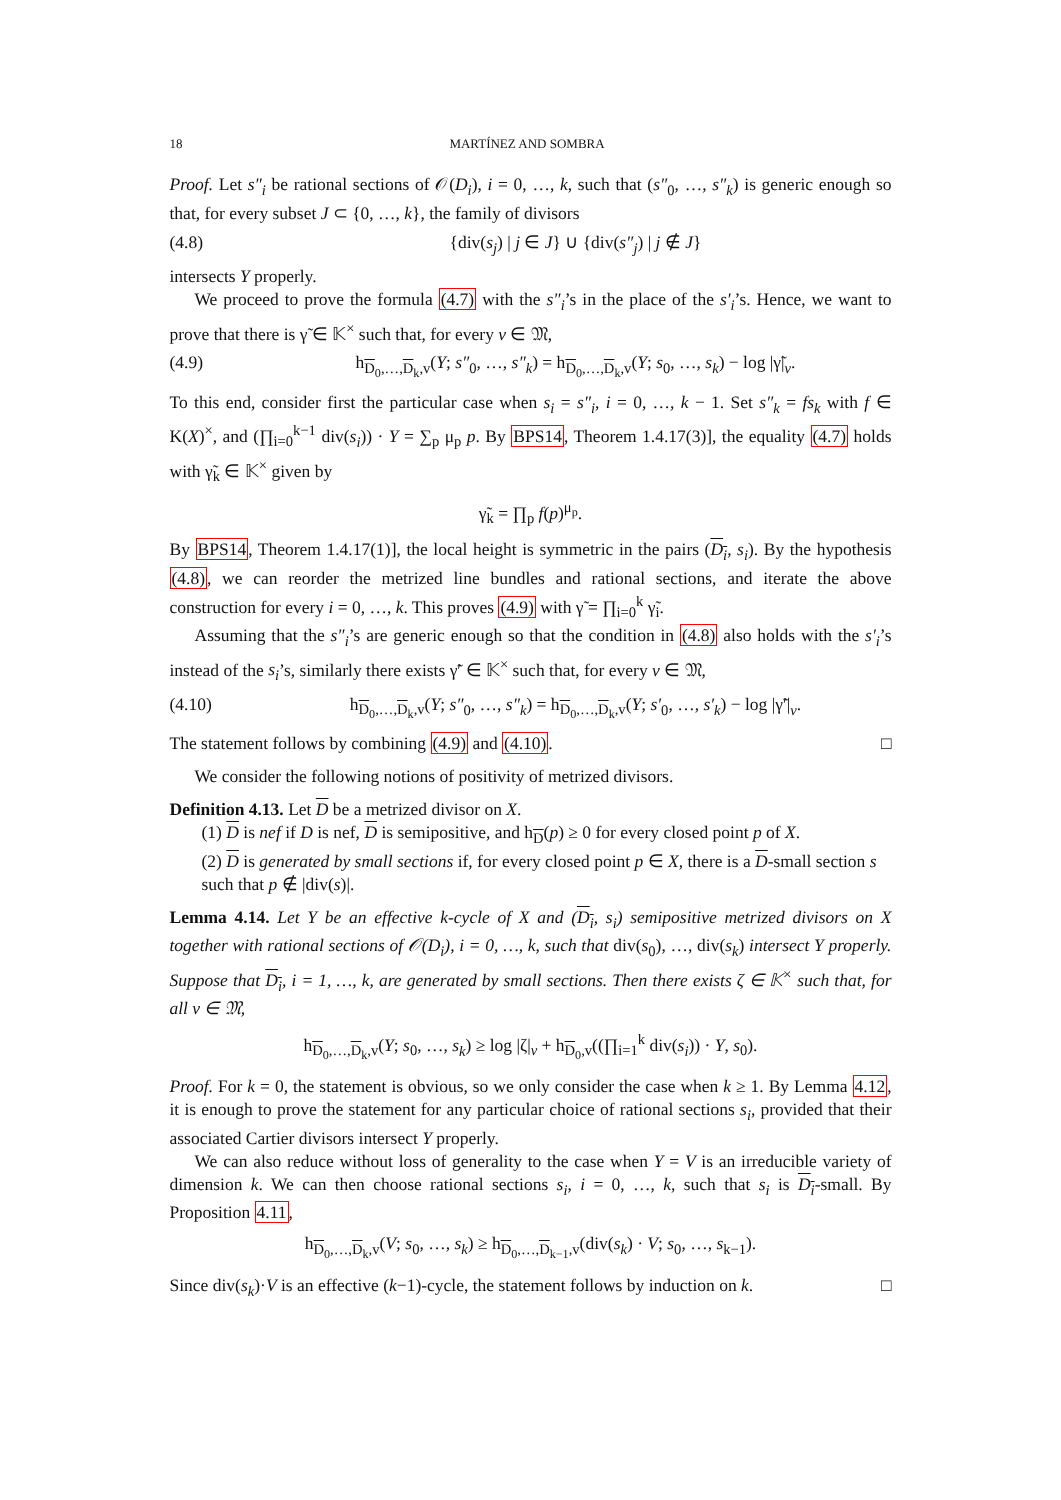18 MARTÍNEZ AND SOMBRA
Proof. Let s″<sub>i</sub> be rational sections of 𝒪(D<sub>i</sub>), i = 0, …, k, such that (s″<sub>0</sub>, …, s″<sub>k</sub>) is generic enough so that, for every subset J ⊂ {0, …, k}, the family of divisors
(4.8) {div(s<sub>j</sub>) | j ∈ J} ∪ {div(s″<sub>j</sub>) | j ∉ J}
intersects Y properly.
We proceed to prove the formula (4.7) with the s″<sub>i</sub>’s in the place of the s′<sub>i</sub>’s. Hence, we want to prove that there is γ̃ ∈ 𝕂<sup>×</sup> such that, for every v ∈ 𝔐,
(4.9) h<sub>D<sub>0</sub>,…,D<sub>k</sub>,v</sub>(Y; s″<sub>0</sub>, …, s″<sub>k</sub>) = h<sub>D<sub>0</sub>,…,D<sub>k</sub>,v</sub>(Y; s<sub>0</sub>, …, s<sub>k</sub>) − log |γ̃|<sub>v</sub>.
To this end, consider first the particular case when s<sub>i</sub> = s″<sub>i</sub>, i = 0, …, k − 1. Set s″<sub>k</sub> = fs<sub>k</sub> with f ∈ K(X)<sup>×</sup>, and (∏<sub>i=0</sub><sup>k−1</sup> div(s<sub>i</sub>)) · Y = ∑<sub>p</sub> μ<sub>p</sub> p. By BPS14, Theorem 1.4.17(3)], the equality (4.7) holds with γ̃<sub>k</sub> ∈ 𝕂<sup>×</sup> given by
γ̃<sub>k</sub> = ∏<sub>p</sub> f(p)<sup>μ<sub>p</sub></sup>.
By BPS14, Theorem 1.4.17(1)], the local height is symmetric in the pairs (D<sub>i</sub>, s<sub>i</sub>). By the hypothesis (4.8), we can reorder the metrized line bundles and rational sections, and iterate the above construction for every i = 0, …, k. This proves (4.9) with γ̃ = ∏<sub>i=0</sub><sup>k</sup> γ̃<sub>i</sub>.
Assuming that the s″<sub>i</sub>’s are generic enough so that the condition in (4.8) also holds with the s′<sub>i</sub>’s instead of the s<sub>i</sub>’s, similarly there exists γ̃′ ∈ 𝕂<sup>×</sup> such that, for every v ∈ 𝔐,
(4.10) h<sub>D<sub>0</sub>,…,D<sub>k</sub>,v</sub>(Y; s″<sub>0</sub>, …, s″<sub>k</sub>) = h<sub>D<sub>0</sub>,…,D<sub>k</sub>,v</sub>(Y; s′<sub>0</sub>, …, s′<sub>k</sub>) − log |γ̃′|<sub>v</sub>.
The statement follows by combining (4.9) and (4.10). □
We consider the following notions of positivity of metrized divisors.
Definition 4.13. Let D be a metrized divisor on X.
(1) D is nef if D is nef, D is semipositive, and h<sub>D</sub>(p) ≥ 0 for every closed point p of X.
(2) D is generated by small sections if, for every closed point p ∈ X, there is a D-small section s such that p ∉ |div(s)|.
Lemma 4.14. Let Y be an effective k-cycle of X and (D<sub>i</sub>, s<sub>i</sub>) semipositive metrized divisors on X together with rational sections of 𝒪(D<sub>i</sub>), i = 0, …, k, such that div(s<sub>0</sub>), …, div(s<sub>k</sub>) intersect Y properly. Suppose that D<sub>i</sub>, i = 1, …, k, are generated by small sections. Then there exists ζ ∈ 𝕂<sup>×</sup> such that, for all v ∈ 𝔐,
h<sub>D<sub>0</sub>,…,D<sub>k</sub>,v</sub>(Y; s<sub>0</sub>, …, s<sub>k</sub>) ≥ log |ζ|<sub>v</sub> + h<sub>D<sub>0</sub>,v</sub>((∏<sub>i=1</sub><sup>k</sup> div(s<sub>i</sub>)) · Y, s<sub>0</sub>).
Proof. For k = 0, the statement is obvious, so we only consider the case when k ≥ 1. By Lemma 4.12, it is enough to prove the statement for any particular choice of rational sections s<sub>i</sub>, provided that their associated Cartier divisors intersect Y properly.
We can also reduce without loss of generality to the case when Y = V is an irreducible variety of dimension k. We can then choose rational sections s<sub>i</sub>, i = 0, …, k, such that s<sub>i</sub> is D<sub>i</sub>-small. By Proposition 4.11,
h<sub>D<sub>0</sub>,…,D<sub>k</sub>,v</sub>(V; s<sub>0</sub>, …, s<sub>k</sub>) ≥ h<sub>D<sub>0</sub>,…,D<sub>k−1</sub>,v</sub>(div(s<sub>k</sub>) · V; s<sub>0</sub>, …, s<sub>k−1</sub>).
Since div(s<sub>k</sub>)·V is an effective (k−1)-cycle, the statement follows by induction on k. □